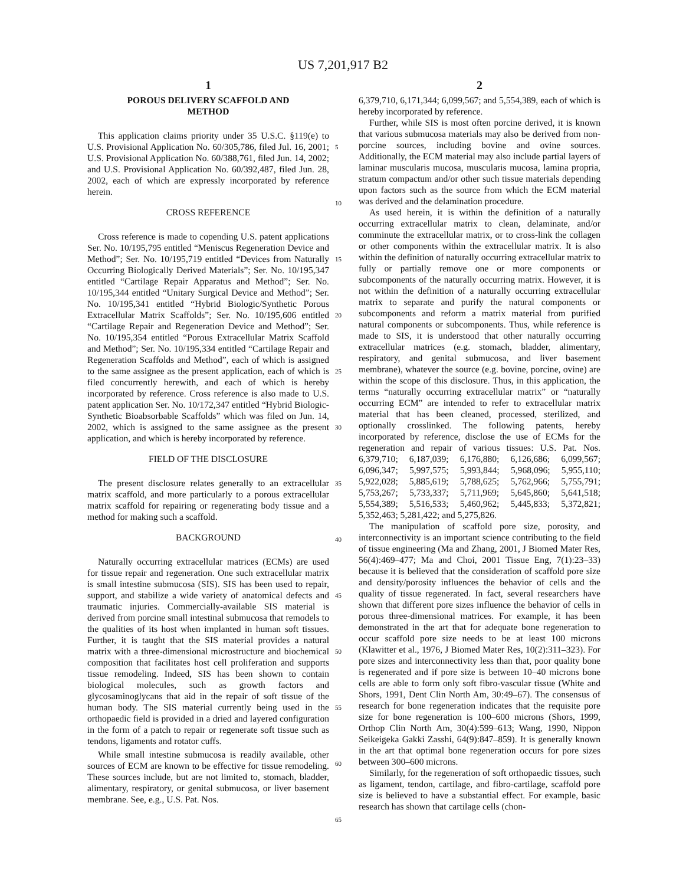US 7,201,917 B2
1
POROUS DELIVERY SCAFFOLD AND
METHOD
This application claims priority under 35 U.S.C. §119(e) to U.S. Provisional Application No. 60/305,786, filed Jul. 16, 2001; U.S. Provisional Application No. 60/388,761, filed Jun. 14, 2002; and U.S. Provisional Application No. 60/392,487, filed Jun. 28, 2002, each of which are expressly incorporated by reference herein.
CROSS REFERENCE
Cross reference is made to copending U.S. patent applications Ser. No. 10/195,795 entitled “Meniscus Regeneration Device and Method”; Ser. No. 10/195,719 entitled “Devices from Naturally Occurring Biologically Derived Materials”; Ser. No. 10/195,347 entitled “Cartilage Repair Apparatus and Method”; Ser. No. 10/195,344 entitled “Unitary Surgical Device and Method”; Ser. No. 10/195,341 entitled “Hybrid Biologic/Synthetic Porous Extracellular Matrix Scaffolds”; Ser. No. 10/195,606 entitled “Cartilage Repair and Regeneration Device and Method”; Ser. No. 10/195,354 entitled “Porous Extracellular Matrix Scaffold and Method”; Ser. No. 10/195,334 entitled “Cartilage Repair and Regeneration Scaffolds and Method”, each of which is assigned to the same assignee as the present application, each of which is filed concurrently herewith, and each of which is hereby incorporated by reference. Cross reference is also made to U.S. patent application Ser. No. 10/172,347 entitled “Hybrid Biologic-Synthetic Bioabsorbable Scaffolds” which was filed on Jun. 14, 2002, which is assigned to the same assignee as the present application, and which is hereby incorporated by reference.
FIELD OF THE DISCLOSURE
The present disclosure relates generally to an extracellular matrix scaffold, and more particularly to a porous extracellular matrix scaffold for repairing or regenerating body tissue and a method for making such a scaffold.
BACKGROUND
Naturally occurring extracellular matrices (ECMs) are used for tissue repair and regeneration. One such extracellular matrix is small intestine submucosa (SIS). SIS has been used to repair, support, and stabilize a wide variety of anatomical defects and traumatic injuries. Commercially-available SIS material is derived from porcine small intestinal submucosa that remodels to the qualities of its host when implanted in human soft tissues. Further, it is taught that the SIS material provides a natural matrix with a three-dimensional microstructure and biochemical composition that facilitates host cell proliferation and supports tissue remodeling. Indeed, SIS has been shown to contain biological molecules, such as growth factors and glycosaminoglycans that aid in the repair of soft tissue of the human body. The SIS material currently being used in the orthopaedic field is provided in a dried and layered configuration in the form of a patch to repair or regenerate soft tissue such as tendons, ligaments and rotator cuffs.
While small intestine submucosa is readily available, other sources of ECM are known to be effective for tissue remodeling. These sources include, but are not limited to, stomach, bladder, alimentary, respiratory, or genital submucosa, or liver basement membrane. See, e.g., U.S. Pat. Nos.
2
6,379,710, 6,171,344; 6,099,567; and 5,554,389, each of which is hereby incorporated by reference.
Further, while SIS is most often porcine derived, it is known that various submucosa materials may also be derived from non-porcine sources, including bovine and ovine sources. Additionally, the ECM material may also include partial layers of laminar muscularis mucosa, muscularis mucosa, lamina propria, stratum compactum and/or other such tissue materials depending upon factors such as the source from which the ECM material was derived and the delamination procedure.
As used herein, it is within the definition of a naturally occurring extracellular matrix to clean, delaminate, and/or comminute the extracellular matrix, or to cross-link the collagen or other components within the extracellular matrix. It is also within the definition of naturally occurring extracellular matrix to fully or partially remove one or more components or subcomponents of the naturally occurring matrix. However, it is not within the definition of a naturally occurring extracellular matrix to separate and purify the natural components or subcomponents and reform a matrix material from purified natural components or subcomponents. Thus, while reference is made to SIS, it is understood that other naturally occurring extracellular matrices (e.g. stomach, bladder, alimentary, respiratory, and genital submucosa, and liver basement membrane), whatever the source (e.g. bovine, porcine, ovine) are within the scope of this disclosure. Thus, in this application, the terms “naturally occurring extracellular matrix” or “naturally occurring ECM” are intended to refer to extracellular matrix material that has been cleaned, processed, sterilized, and optionally crosslinked. The following patents, hereby incorporated by reference, disclose the use of ECMs for the regeneration and repair of various tissues: U.S. Pat. Nos. 6,379,710; 6,187,039; 6,176,880; 6,126,686; 6,099,567; 6,096,347; 5,997,575; 5,993,844; 5,968,096; 5,955,110; 5,922,028; 5,885,619; 5,788,625; 5,762,966; 5,755,791; 5,753,267; 5,733,337; 5,711,969; 5,645,860; 5,641,518; 5,554,389; 5,516,533; 5,460,962; 5,445,833; 5,372,821; 5,352,463; 5,281,422; and 5,275,826.
The manipulation of scaffold pore size, porosity, and interconnectivity is an important science contributing to the field of tissue engineering (Ma and Zhang, 2001, J Biomed Mater Res, 56(4):469–477; Ma and Choi, 2001 Tissue Eng, 7(1):23–33) because it is believed that the consideration of scaffold pore size and density/porosity influences the behavior of cells and the quality of tissue regenerated. In fact, several researchers have shown that different pore sizes influence the behavior of cells in porous three-dimensional matrices. For example, it has been demonstrated in the art that for adequate bone regeneration to occur scaffold pore size needs to be at least 100 microns (Klawitter et al., 1976, J Biomed Mater Res, 10(2):311–323). For pore sizes and interconnectivity less than that, poor quality bone is regenerated and if pore size is between 10–40 microns bone cells are able to form only soft fibro-vascular tissue (White and Shors, 1991, Dent Clin North Am, 30:49–67). The consensus of research for bone regeneration indicates that the requisite pore size for bone regeneration is 100–600 microns (Shors, 1999, Orthop Clin North Am, 30(4):599–613; Wang, 1990, Nippon Seikeigeka Gakki Zasshi, 64(9):847–859). It is generally known in the art that optimal bone regeneration occurs for pore sizes between 300–600 microns.
Similarly, for the regeneration of soft orthopaedic tissues, such as ligament, tendon, cartilage, and fibro-cartilage, scaffold pore size is believed to have a substantial effect. For example, basic research has shown that cartilage cells (chon-
5
10
15
20
25
30
35
40
45
50
55
60
65